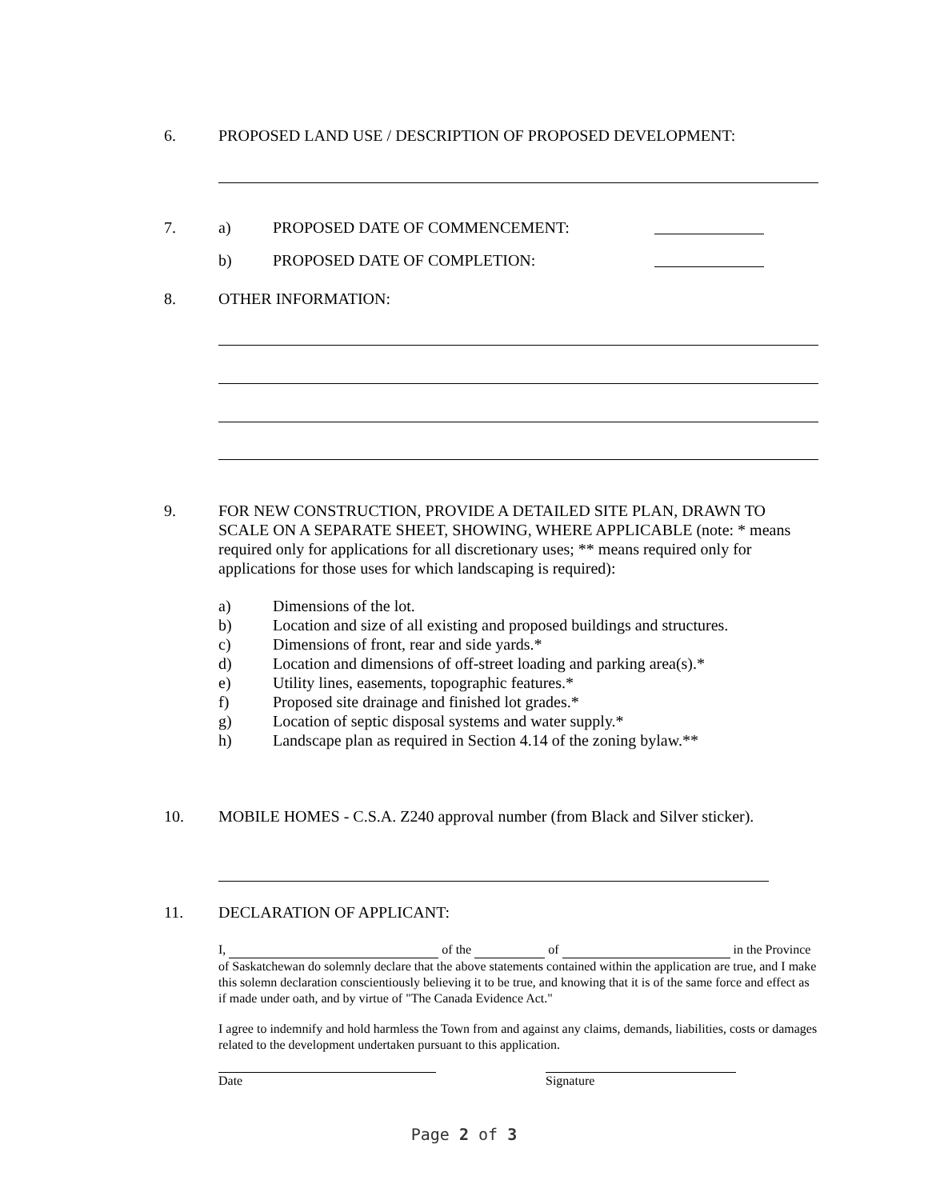6. PROPOSED LAND USE / DESCRIPTION OF PROPOSED DEVELOPMENT:
7. a) PROPOSED DATE OF COMMENCEMENT:
b) PROPOSED DATE OF COMPLETION:
8. OTHER INFORMATION:
9. FOR NEW CONSTRUCTION, PROVIDE A DETAILED SITE PLAN, DRAWN TO SCALE ON A SEPARATE SHEET, SHOWING, WHERE APPLICABLE (note: * means required only for applications for all discretionary uses; ** means required only for applications for those uses for which landscaping is required):
a) Dimensions of the lot.
b) Location and size of all existing and proposed buildings and structures.
c) Dimensions of front, rear and side yards.*
d) Location and dimensions of off-street loading and parking area(s).*
e) Utility lines, easements, topographic features.*
f) Proposed site drainage and finished lot grades.*
g) Location of septic disposal systems and water supply.*
h) Landscape plan as required in Section 4.14 of the zoning bylaw.**
10. MOBILE HOMES - C.S.A. Z240 approval number (from Black and Silver sticker).
11. DECLARATION OF APPLICANT:
I, of the of in the Province of Saskatchewan do solemnly declare that the above statements contained within the application are true, and I make this solemn declaration conscientiously believing it to be true, and knowing that it is of the same force and effect as if made under oath, and by virtue of "The Canada Evidence Act."
I agree to indemnify and hold harmless the Town from and against any claims, demands, liabilities, costs or damages related to the development undertaken pursuant to this application.
Date Signature
Page 2 of 3